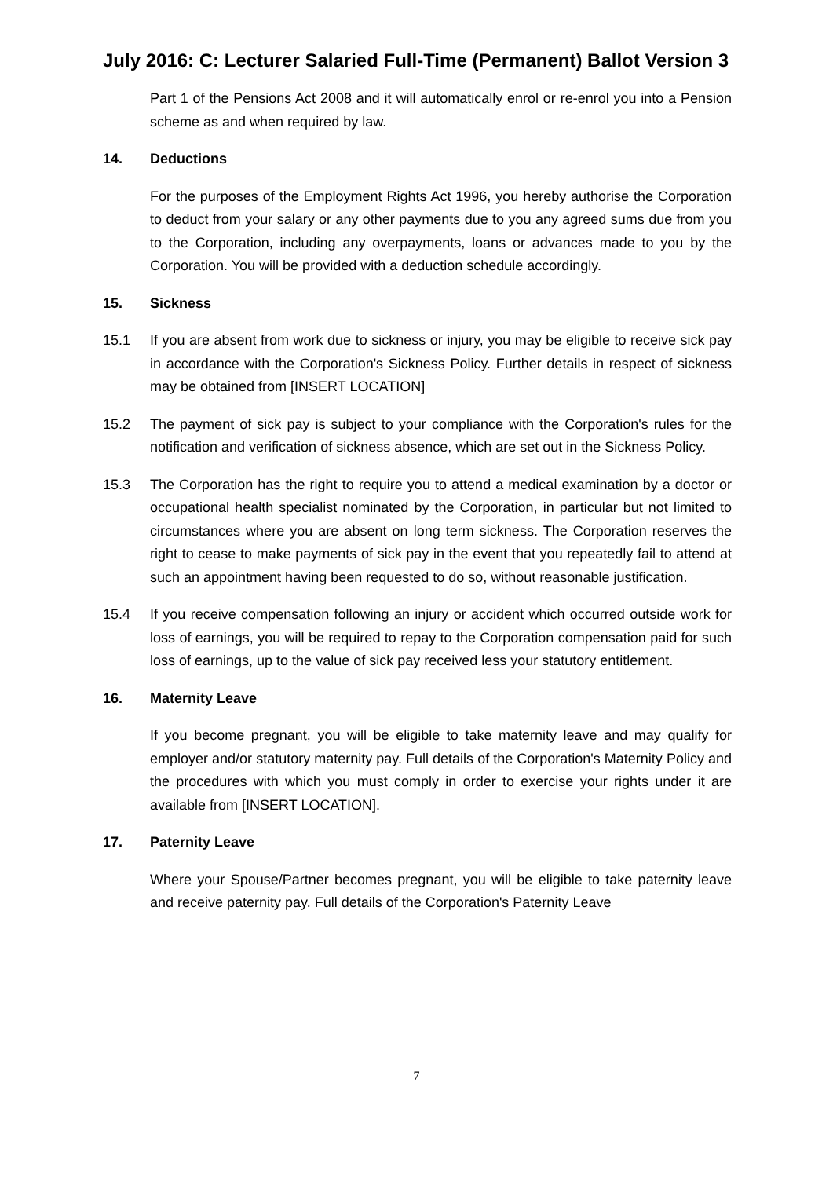July 2016: C: Lecturer Salaried Full-Time (Permanent) Ballot Version 3
Part 1 of the Pensions Act 2008 and it will automatically enrol or re-enrol you into a Pension scheme as and when required by law.
14. Deductions
For the purposes of the Employment Rights Act 1996, you hereby authorise the Corporation to deduct from your salary or any other payments due to you any agreed sums due from you to the Corporation, including any overpayments, loans or advances made to you by the Corporation. You will be provided with a deduction schedule accordingly.
15. Sickness
15.1 If you are absent from work due to sickness or injury, you may be eligible to receive sick pay in accordance with the Corporation's Sickness Policy. Further details in respect of sickness may be obtained from [INSERT LOCATION]
15.2 The payment of sick pay is subject to your compliance with the Corporation's rules for the notification and verification of sickness absence, which are set out in the Sickness Policy.
15.3 The Corporation has the right to require you to attend a medical examination by a doctor or occupational health specialist nominated by the Corporation, in particular but not limited to circumstances where you are absent on long term sickness. The Corporation reserves the right to cease to make payments of sick pay in the event that you repeatedly fail to attend at such an appointment having been requested to do so, without reasonable justification.
15.4 If you receive compensation following an injury or accident which occurred outside work for loss of earnings, you will be required to repay to the Corporation compensation paid for such loss of earnings, up to the value of sick pay received less your statutory entitlement.
16. Maternity Leave
If you become pregnant, you will be eligible to take maternity leave and may qualify for employer and/or statutory maternity pay. Full details of the Corporation's Maternity Policy and the procedures with which you must comply in order to exercise your rights under it are available from [INSERT LOCATION].
17. Paternity Leave
Where your Spouse/Partner becomes pregnant, you will be eligible to take paternity leave and receive paternity pay. Full details of the Corporation's Paternity Leave
7